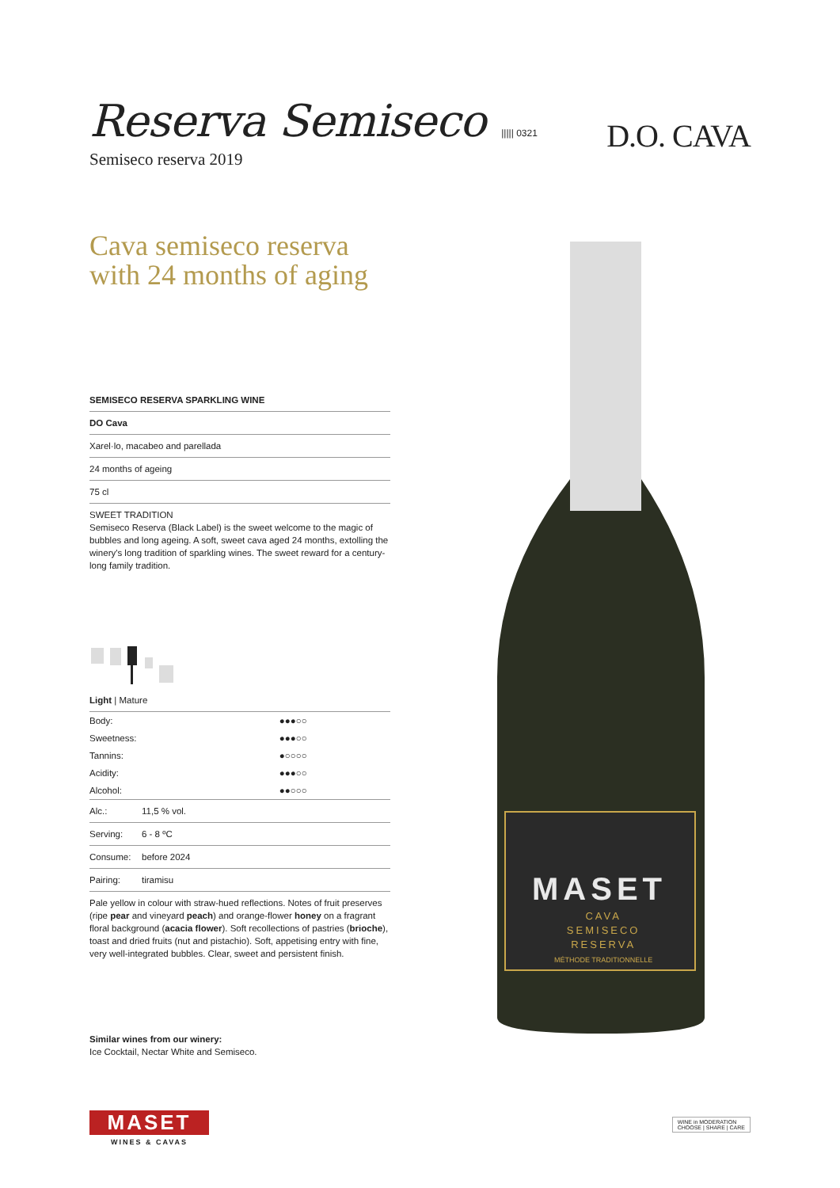Reserva Semiseco ||||| 0321
Semiseco reserva 2019
Cava semiseco reserva
with 24 months of aging
SEMISECO RESERVA SPARKLING WINE
DO Cava
Xarel·lo, macabeo and parellada
24 months of ageing
75 cl
SWEET TRADITION
Semiseco Reserva (Black Label) is the sweet welcome to the magic of bubbles and long ageing. A soft, sweet cava aged 24 months, extolling the winery's long tradition of sparkling wines. The sweet reward for a century-long family tradition.
Light | Mature
| Body: | ●●●○○ |
| Sweetness: | ●●●○○ |
| Tannins: | ●○○○○ |
| Acidity: | ●●●○○ |
| Alcohol: | ●●○○○ |
| Alc.: | 11,5 % vol. |
| Serving: | 6 - 8 ºC |
| Consume: | before 2024 |
| Pairing: | tiramisu |
Pale yellow in colour with straw-hued reflections. Notes of fruit preserves (ripe pear and vineyard peach) and orange-flower honey on a fragrant floral background (acacia flower). Soft recollections of pastries (brioche), toast and dried fruits (nut and pistachio). Soft, appetising entry with fine, very well-integrated bubbles. Clear, sweet and persistent finish.
Similar wines from our winery:
Ice Cocktail, Nectar White and Semiseco.
D.O. CAVA
MASET
CAVA
SEMISECO
RESERVA
MÉTHODE TRADITIONNELLE
MASET
WINES & CAVAS
WINE in MODERATION
CHOOSE | SHARE | CARE